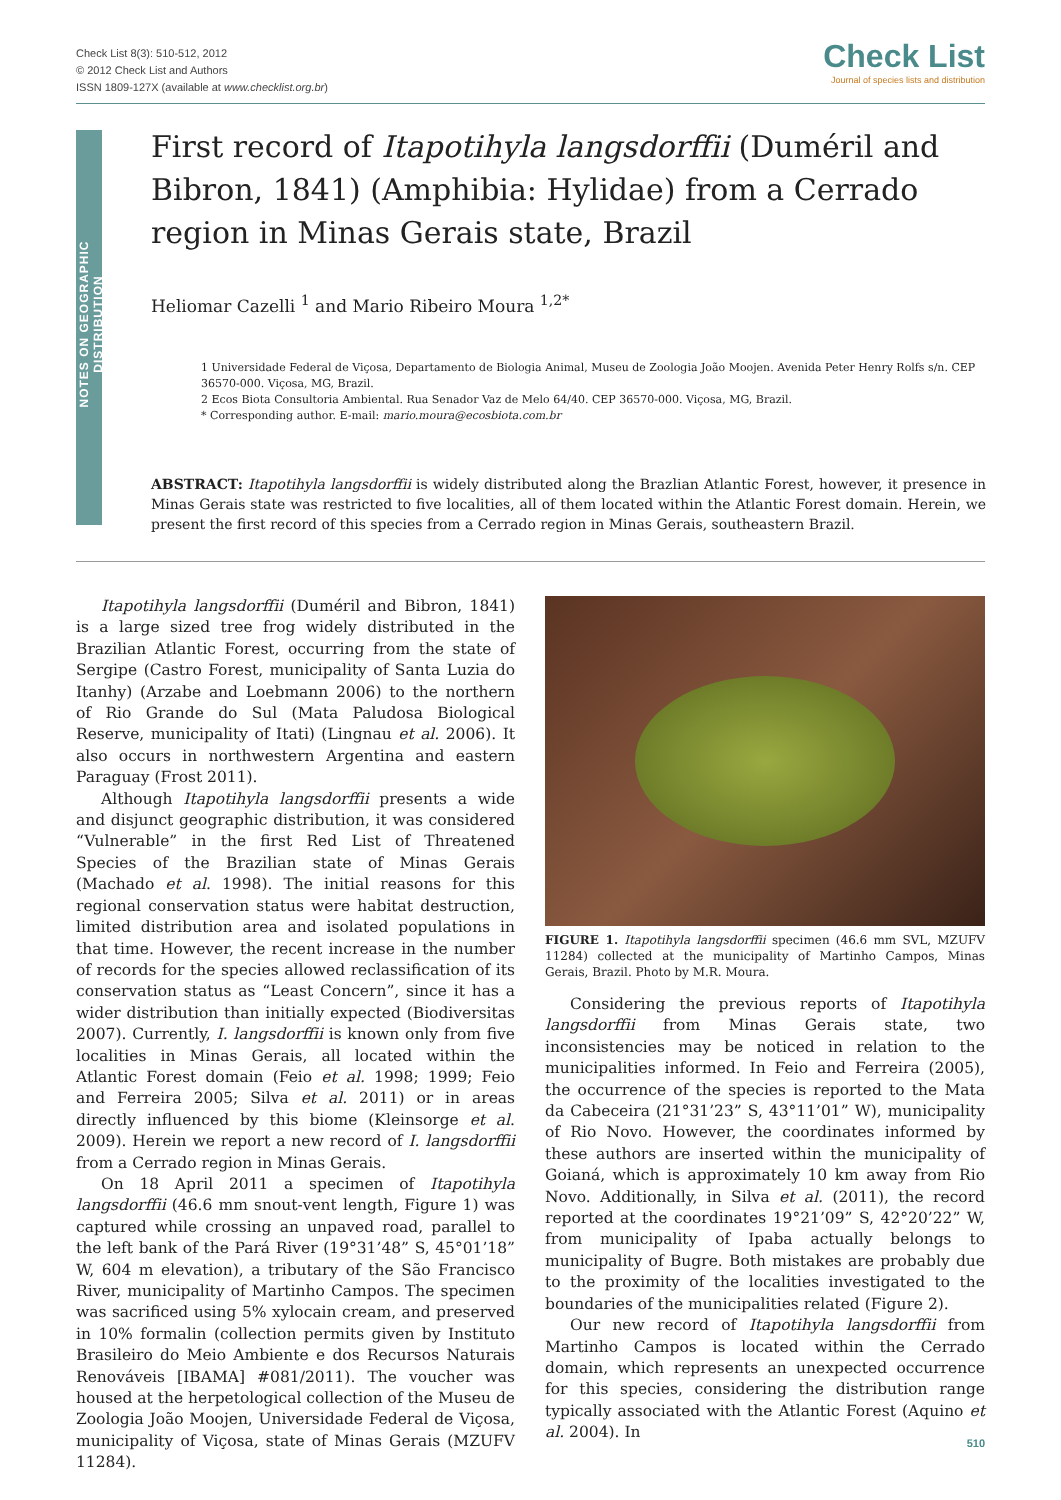Check List 8(3): 510-512, 2012
© 2012 Check List and Authors
ISSN 1809-127X (available at www.checklist.org.br)
Check List
Journal of species lists and distribution
NOTES ON GEOGRAPHIC DISTRIBUTION
First record of Itapotihyla langsdorffii (Duméril and Bibron, 1841) (Amphibia: Hylidae) from a Cerrado region in Minas Gerais state, Brazil
Heliomar Cazelli <sup>1</sup> and Mario Ribeiro Moura <sup>1,2*</sup>
1 Universidade Federal de Viçosa, Departamento de Biologia Animal, Museu de Zoologia João Moojen. Avenida Peter Henry Rolfs s/n. CEP 36570-000. Viçosa, MG, Brazil.
2 Ecos Biota Consultoria Ambiental. Rua Senador Vaz de Melo 64/40. CEP 36570-000. Viçosa, MG, Brazil.
* Corresponding author. E-mail: mario.moura@ecosbiota.com.br
ABSTRACT: Itapotihyla langsdorffii is widely distributed along the Brazlian Atlantic Forest, however, it presence in Minas Gerais state was restricted to five localities, all of them located within the Atlantic Forest domain. Herein, we present the first record of this species from a Cerrado region in Minas Gerais, southeastern Brazil.
Itapotihyla langsdorffii (Duméril and Bibron, 1841) is a large sized tree frog widely distributed in the Brazilian Atlantic Forest, occurring from the state of Sergipe (Castro Forest, municipality of Santa Luzia do Itanhy) (Arzabe and Loebmann 2006) to the northern of Rio Grande do Sul (Mata Paludosa Biological Reserve, municipality of Itati) (Lingnau et al. 2006). It also occurs in northwestern Argentina and eastern Paraguay (Frost 2011).
Although Itapotihyla langsdorffii presents a wide and disjunct geographic distribution, it was considered “Vulnerable” in the first Red List of Threatened Species of the Brazilian state of Minas Gerais (Machado et al. 1998). The initial reasons for this regional conservation status were habitat destruction, limited distribution area and isolated populations in that time. However, the recent increase in the number of records for the species allowed reclassification of its conservation status as “Least Concern”, since it has a wider distribution than initially expected (Biodiversitas 2007). Currently, I. langsdorffii is known only from five localities in Minas Gerais, all located within the Atlantic Forest domain (Feio et al. 1998; 1999; Feio and Ferreira 2005; Silva et al. 2011) or in areas directly influenced by this biome (Kleinsorge et al. 2009). Herein we report a new record of I. langsdorffii from a Cerrado region in Minas Gerais.
On 18 April 2011 a specimen of Itapotihyla langsdorffii (46.6 mm snout-vent length, Figure 1) was captured while crossing an unpaved road, parallel to the left bank of the Pará River (19°31’48” S, 45°01’18” W, 604 m elevation), a tributary of the São Francisco River, municipality of Martinho Campos. The specimen was sacrificed using 5% xylocain cream, and preserved in 10% formalin (collection permits given by Instituto Brasileiro do Meio Ambiente e dos Recursos Naturais Renováveis [IBAMA] #081/2011). The voucher was housed at the herpetological collection of the Museu de Zoologia João Moojen, Universidade Federal de Viçosa, municipality of Viçosa, state of Minas Gerais (MZUFV 11284).
FIGURE 1. Itapotihyla langsdorffii specimen (46.6 mm SVL, MZUFV 11284) collected at the municipality of Martinho Campos, Minas Gerais, Brazil. Photo by M.R. Moura.
Considering the previous reports of Itapotihyla langsdorffii from Minas Gerais state, two inconsistencies may be noticed in relation to the municipalities informed. In Feio and Ferreira (2005), the occurrence of the species is reported to the Mata da Cabeceira (21°31’23” S, 43°11’01” W), municipality of Rio Novo. However, the coordinates informed by these authors are inserted within the municipality of Goianá, which is approximately 10 km away from Rio Novo. Additionally, in Silva et al. (2011), the record reported at the coordinates 19°21’09” S, 42°20’22” W, from municipality of Ipaba actually belongs to municipality of Bugre. Both mistakes are probably due to the proximity of the localities investigated to the boundaries of the municipalities related (Figure 2).
Our new record of Itapotihyla langsdorffii from Martinho Campos is located within the Cerrado domain, which represents an unexpected occurrence for this species, considering the distribution range typically associated with the Atlantic Forest (Aquino et al. 2004). In
510